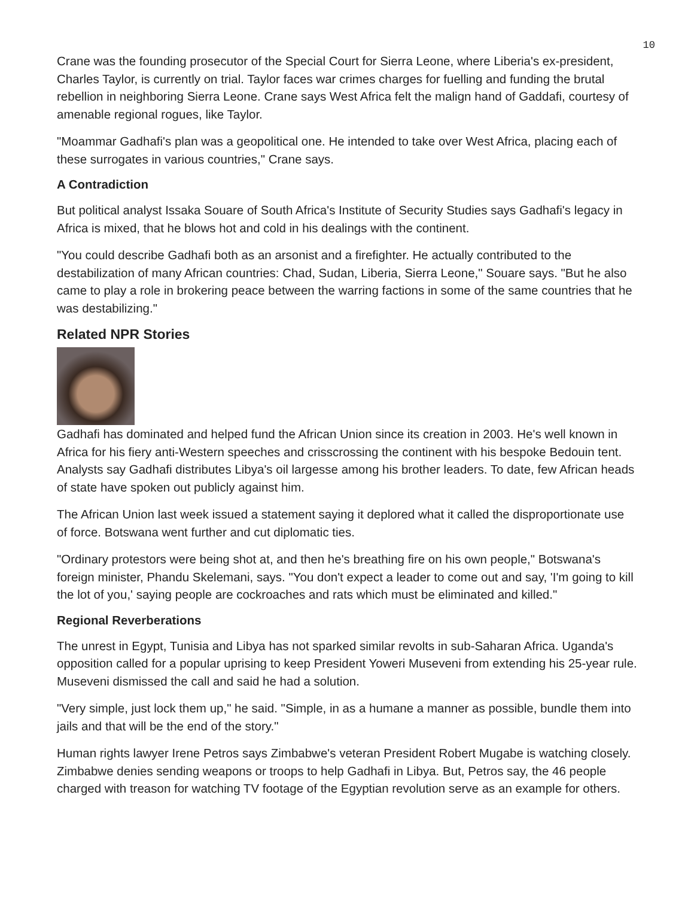10
Crane was the founding prosecutor of the Special Court for Sierra Leone, where Liberia's ex-president, Charles Taylor, is currently on trial. Taylor faces war crimes charges for fuelling and funding the brutal rebellion in neighboring Sierra Leone. Crane says West Africa felt the malign hand of Gaddafi, courtesy of amenable regional rogues, like Taylor.
"Moammar Gadhafi's plan was a geopolitical one. He intended to take over West Africa, placing each of these surrogates in various countries," Crane says.
A Contradiction
But political analyst Issaka Souare of South Africa's Institute of Security Studies says Gadhafi's legacy in Africa is mixed, that he blows hot and cold in his dealings with the continent.
"You could describe Gadhafi both as an arsonist and a firefighter. He actually contributed to the destabilization of many African countries: Chad, Sudan, Liberia, Sierra Leone," Souare says. "But he also came to play a role in brokering peace between the warring factions in some of the same countries that he was destabilizing."
Related NPR Stories
Gadhafi has dominated and helped fund the African Union since its creation in 2003. He's well known in Africa for his fiery anti-Western speeches and crisscrossing the continent with his bespoke Bedouin tent. Analysts say Gadhafi distributes Libya's oil largesse among his brother leaders. To date, few African heads of state have spoken out publicly against him.
The African Union last week issued a statement saying it deplored what it called the disproportionate use of force. Botswana went further and cut diplomatic ties.
"Ordinary protestors were being shot at, and then he's breathing fire on his own people," Botswana's foreign minister, Phandu Skelemani, says. "You don't expect a leader to come out and say, 'I'm going to kill the lot of you,' saying people are cockroaches and rats which must be eliminated and killed."
Regional Reverberations
The unrest in Egypt, Tunisia and Libya has not sparked similar revolts in sub-Saharan Africa. Uganda's opposition called for a popular uprising to keep President Yoweri Museveni from extending his 25-year rule. Museveni dismissed the call and said he had a solution.
"Very simple, just lock them up," he said. "Simple, in as a humane a manner as possible, bundle them into jails and that will be the end of the story."
Human rights lawyer Irene Petros says Zimbabwe's veteran President Robert Mugabe is watching closely. Zimbabwe denies sending weapons or troops to help Gadhafi in Libya. But, Petros say, the 46 people charged with treason for watching TV footage of the Egyptian revolution serve as an example for others.